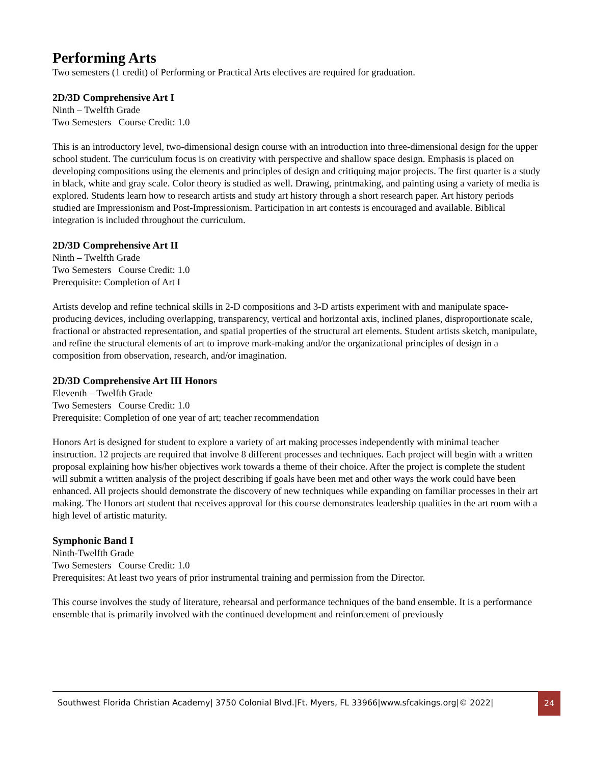Performing Arts
Two semesters (1 credit) of Performing or Practical Arts electives are required for graduation.
2D/3D Comprehensive Art I
Ninth – Twelfth Grade
Two Semesters Course Credit: 1.0
This is an introductory level, two-dimensional design course with an introduction into three-dimensional design for the upper school student. The curriculum focus is on creativity with perspective and shallow space design. Emphasis is placed on developing compositions using the elements and principles of design and critiquing major projects. The first quarter is a study in black, white and gray scale. Color theory is studied as well. Drawing, printmaking, and painting using a variety of media is explored. Students learn how to research artists and study art history through a short research paper. Art history periods studied are Impressionism and Post-Impressionism. Participation in art contests is encouraged and available. Biblical integration is included throughout the curriculum.
2D/3D Comprehensive Art II
Ninth – Twelfth Grade
Two Semesters Course Credit: 1.0
Prerequisite: Completion of Art I
Artists develop and refine technical skills in 2-D compositions and 3-D artists experiment with and manipulate space-producing devices, including overlapping, transparency, vertical and horizontal axis, inclined planes, disproportionate scale, fractional or abstracted representation, and spatial properties of the structural art elements. Student artists sketch, manipulate, and refine the structural elements of art to improve mark-making and/or the organizational principles of design in a composition from observation, research, and/or imagination.
2D/3D Comprehensive Art III Honors
Eleventh – Twelfth Grade
Two Semesters Course Credit: 1.0
Prerequisite: Completion of one year of art; teacher recommendation
Honors Art is designed for student to explore a variety of art making processes independently with minimal teacher instruction. 12 projects are required that involve 8 different processes and techniques. Each project will begin with a written proposal explaining how his/her objectives work towards a theme of their choice. After the project is complete the student will submit a written analysis of the project describing if goals have been met and other ways the work could have been enhanced. All projects should demonstrate the discovery of new techniques while expanding on familiar processes in their art making. The Honors art student that receives approval for this course demonstrates leadership qualities in the art room with a high level of artistic maturity.
Symphonic Band I
Ninth-Twelfth Grade
Two Semesters Course Credit: 1.0
Prerequisites: At least two years of prior instrumental training and permission from the Director.
This course involves the study of literature, rehearsal and performance techniques of the band ensemble. It is a performance ensemble that is primarily involved with the continued development and reinforcement of previously
Southwest Florida Christian Academy| 3750 Colonial Blvd.|Ft. Myers, FL 33966|www.sfcakings.org|© 2022|
24